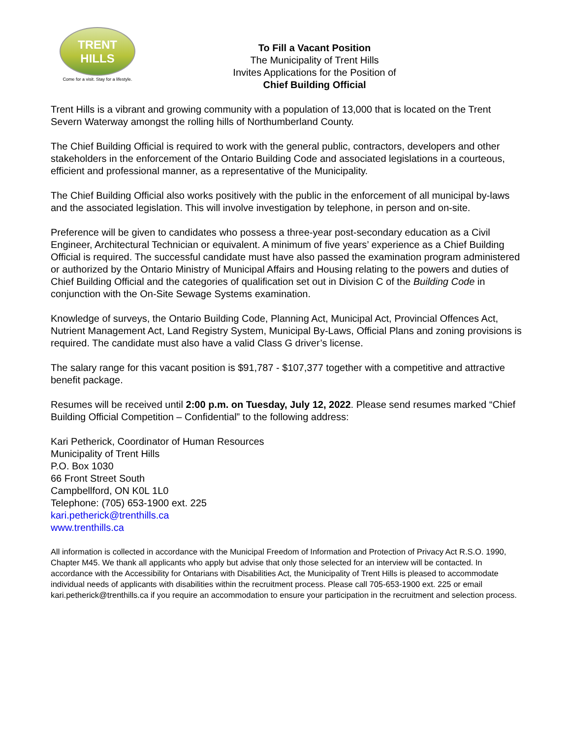TRENT HILLS
Come for a visit. Stay for a lifestyle.
To Fill a Vacant Position
The Municipality of Trent Hills
Invites Applications for the Position of
Chief Building Official
Trent Hills is a vibrant and growing community with a population of 13,000 that is located on the Trent Severn Waterway amongst the rolling hills of Northumberland County.
The Chief Building Official is required to work with the general public, contractors, developers and other stakeholders in the enforcement of the Ontario Building Code and associated legislations in a courteous, efficient and professional manner, as a representative of the Municipality.
The Chief Building Official also works positively with the public in the enforcement of all municipal by-laws and the associated legislation. This will involve investigation by telephone, in person and on-site.
Preference will be given to candidates who possess a three-year post-secondary education as a Civil Engineer, Architectural Technician or equivalent. A minimum of five years’ experience as a Chief Building Official is required. The successful candidate must have also passed the examination program administered or authorized by the Ontario Ministry of Municipal Affairs and Housing relating to the powers and duties of Chief Building Official and the categories of qualification set out in Division C of the Building Code in conjunction with the On-Site Sewage Systems examination.
Knowledge of surveys, the Ontario Building Code, Planning Act, Municipal Act, Provincial Offences Act, Nutrient Management Act, Land Registry System, Municipal By-Laws, Official Plans and zoning provisions is required. The candidate must also have a valid Class G driver’s license.
The salary range for this vacant position is $91,787 - $107,377 together with a competitive and attractive benefit package.
Resumes will be received until 2:00 p.m. on Tuesday, July 12, 2022. Please send resumes marked “Chief Building Official Competition – Confidential” to the following address:
Kari Petherick, Coordinator of Human Resources
Municipality of Trent Hills
P.O. Box 1030
66 Front Street South
Campbellford, ON K0L 1L0
Telephone: (705) 653-1900 ext. 225
kari.petherick@trenthills.ca
www.trenthills.ca
All information is collected in accordance with the Municipal Freedom of Information and Protection of Privacy Act R.S.O. 1990, Chapter M45. We thank all applicants who apply but advise that only those selected for an interview will be contacted. In accordance with the Accessibility for Ontarians with Disabilities Act, the Municipality of Trent Hills is pleased to accommodate individual needs of applicants with disabilities within the recruitment process. Please call 705-653-1900 ext. 225 or email kari.petherick@trenthills.ca if you require an accommodation to ensure your participation in the recruitment and selection process.